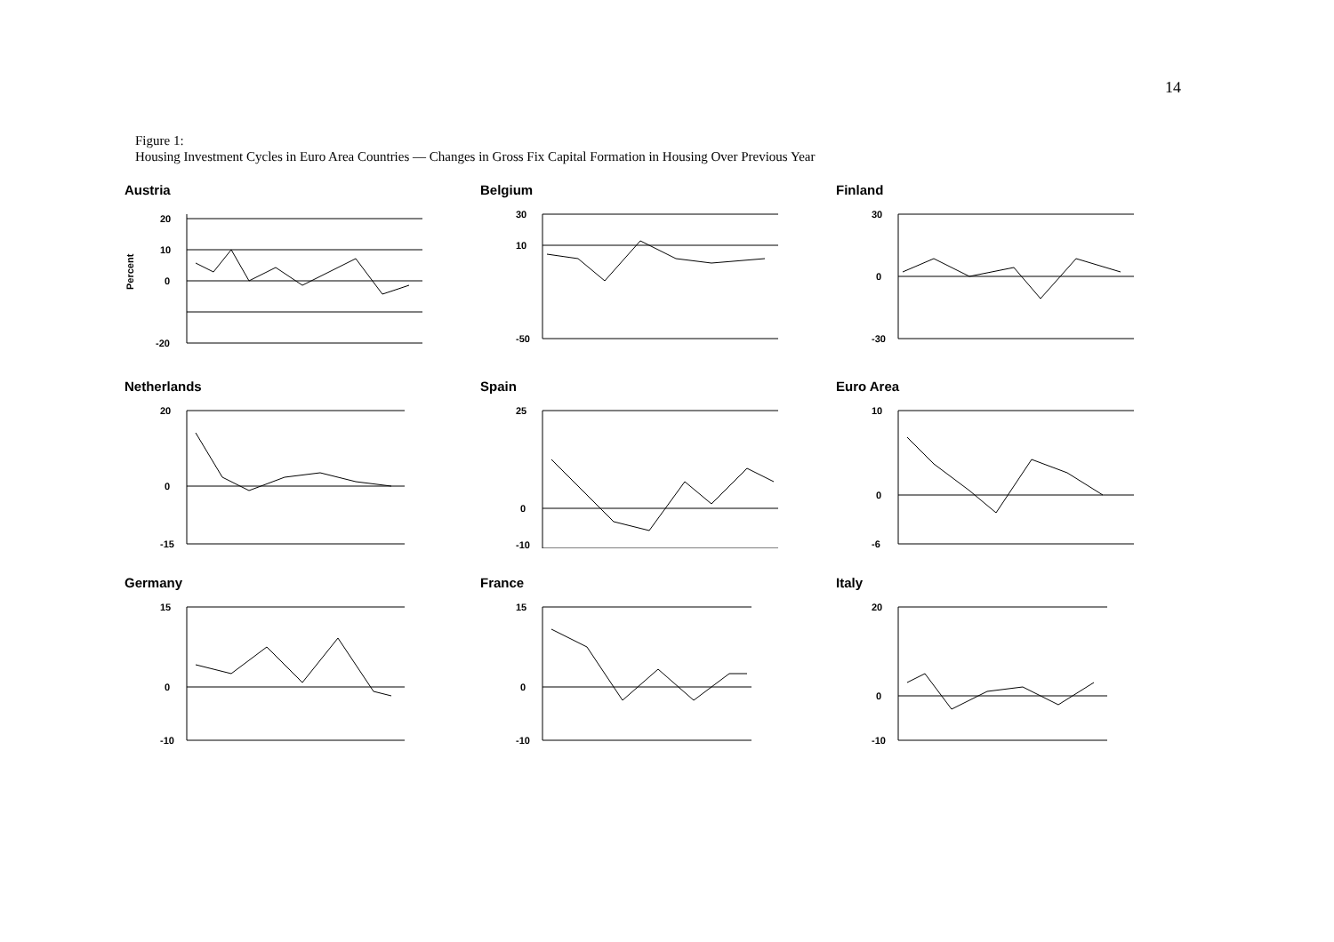14
Figure 1:
Housing Investment Cycles in Euro Area Countries — Changes in Gross Fix Capital Formation in Housing Over Previous Year
Austria
Percent
20
10
0
-20
Belgium
30
10
-50
Finland
30
0
-30
Netherlands
20
0
-15
Spain
25
0
-10
Euro Area
10
0
-6
Germany
15
0
-10
France
15
0
-10
Italy
20
0
-10